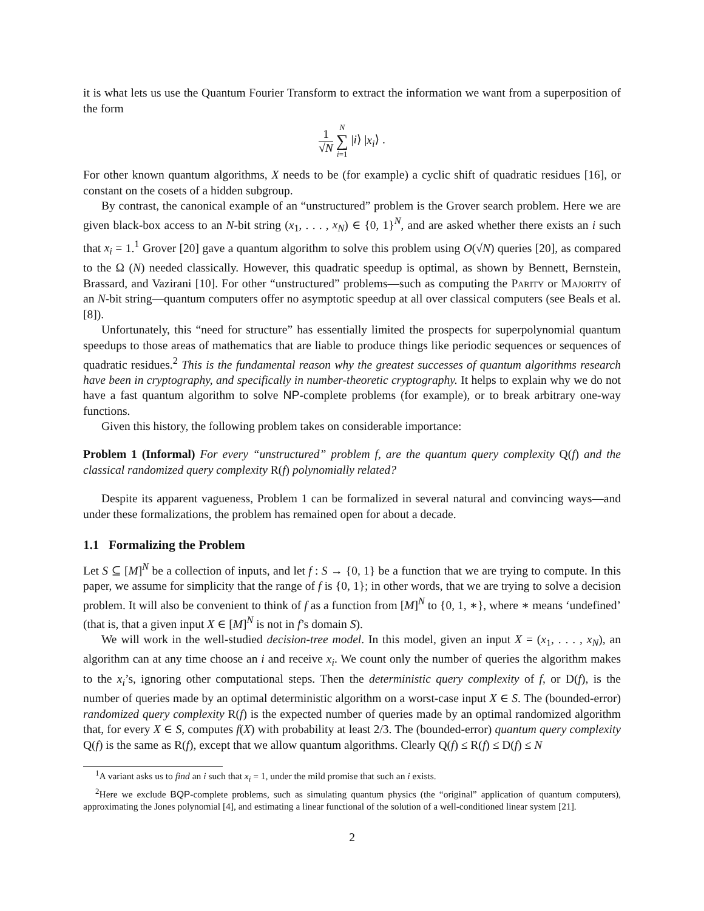it is what lets us use the Quantum Fourier Transform to extract the information we want from a superposition of the form
1 √N N ∑ i=1 |i⟩ |x<sub>i</sub>⟩ .
For other known quantum algorithms, X needs to be (for example) a cyclic shift of quadratic residues [16], or constant on the cosets of a hidden subgroup.
By contrast, the canonical example of an “unstructured” problem is the Grover search problem. Here we are given black-box access to an N-bit string (x<sub>1</sub>, . . . , x<sub>N</sub>) ∈ {0, 1}<sup>N</sup>, and are asked whether there exists an i such that x<sub>i</sub> = 1.<sup>1</sup> Grover [20] gave a quantum algorithm to solve this problem using O(√N) queries [20], as compared to the Ω (N) needed classically. However, this quadratic speedup is optimal, as shown by Bennett, Bernstein, Brassard, and Vazirani [10]. For other “unstructured” problems—such as computing the Parity or Majority of an N-bit string—quantum computers offer no asymptotic speedup at all over classical computers (see Beals et al. [8]).
Unfortunately, this “need for structure” has essentially limited the prospects for superpolynomial quantum speedups to those areas of mathematics that are liable to produce things like periodic sequences or sequences of quadratic residues.<sup>2</sup> This is the fundamental reason why the greatest successes of quantum algorithms research have been in cryptography, and specifically in number-theoretic cryptography. It helps to explain why we do not have a fast quantum algorithm to solve NP-complete problems (for example), or to break arbitrary one-way functions.
Given this history, the following problem takes on considerable importance:
Problem 1 (Informal) For every “unstructured” problem f, are the quantum query complexity Q(f) and the classical randomized query complexity R(f) polynomially related?
Despite its apparent vagueness, Problem 1 can be formalized in several natural and convincing ways—and under these formalizations, the problem has remained open for about a decade.
1.1 Formalizing the Problem
Let S ⊆ [M]<sup>N</sup> be a collection of inputs, and let f : S → {0, 1} be a function that we are trying to compute. In this paper, we assume for simplicity that the range of f is {0, 1}; in other words, that we are trying to solve a decision problem. It will also be convenient to think of f as a function from [M]<sup>N</sup> to {0, 1, ∗}, where ∗ means ‘undefined’ (that is, that a given input X ∈ [M]<sup>N</sup> is not in f’s domain S).
We will work in the well-studied decision-tree model. In this model, given an input X = (x<sub>1</sub>, . . . , x<sub>N</sub>), an algorithm can at any time choose an i and receive x<sub>i</sub>. We count only the number of queries the algorithm makes to the x<sub>i</sub>’s, ignoring other computational steps. Then the deterministic query complexity of f, or D(f), is the number of queries made by an optimal deterministic algorithm on a worst-case input X ∈ S. The (bounded-error) randomized query complexity R(f) is the expected number of queries made by an optimal randomized algorithm that, for every X ∈ S, computes f(X) with probability at least 2/3. The (bounded-error) quantum query complexity Q(f) is the same as R(f), except that we allow quantum algorithms. Clearly Q(f) ≤ R(f) ≤ D(f) ≤ N
<sup>1</sup> A variant asks us to find an i such that x<sub>i</sub> = 1, under the mild promise that such an i exists.
<sup>2</sup> Here we exclude BQP-complete problems, such as simulating quantum physics (the “original” application of quantum computers), approximating the Jones polynomial [4], and estimating a linear functional of the solution of a well-conditioned linear system [21].
2